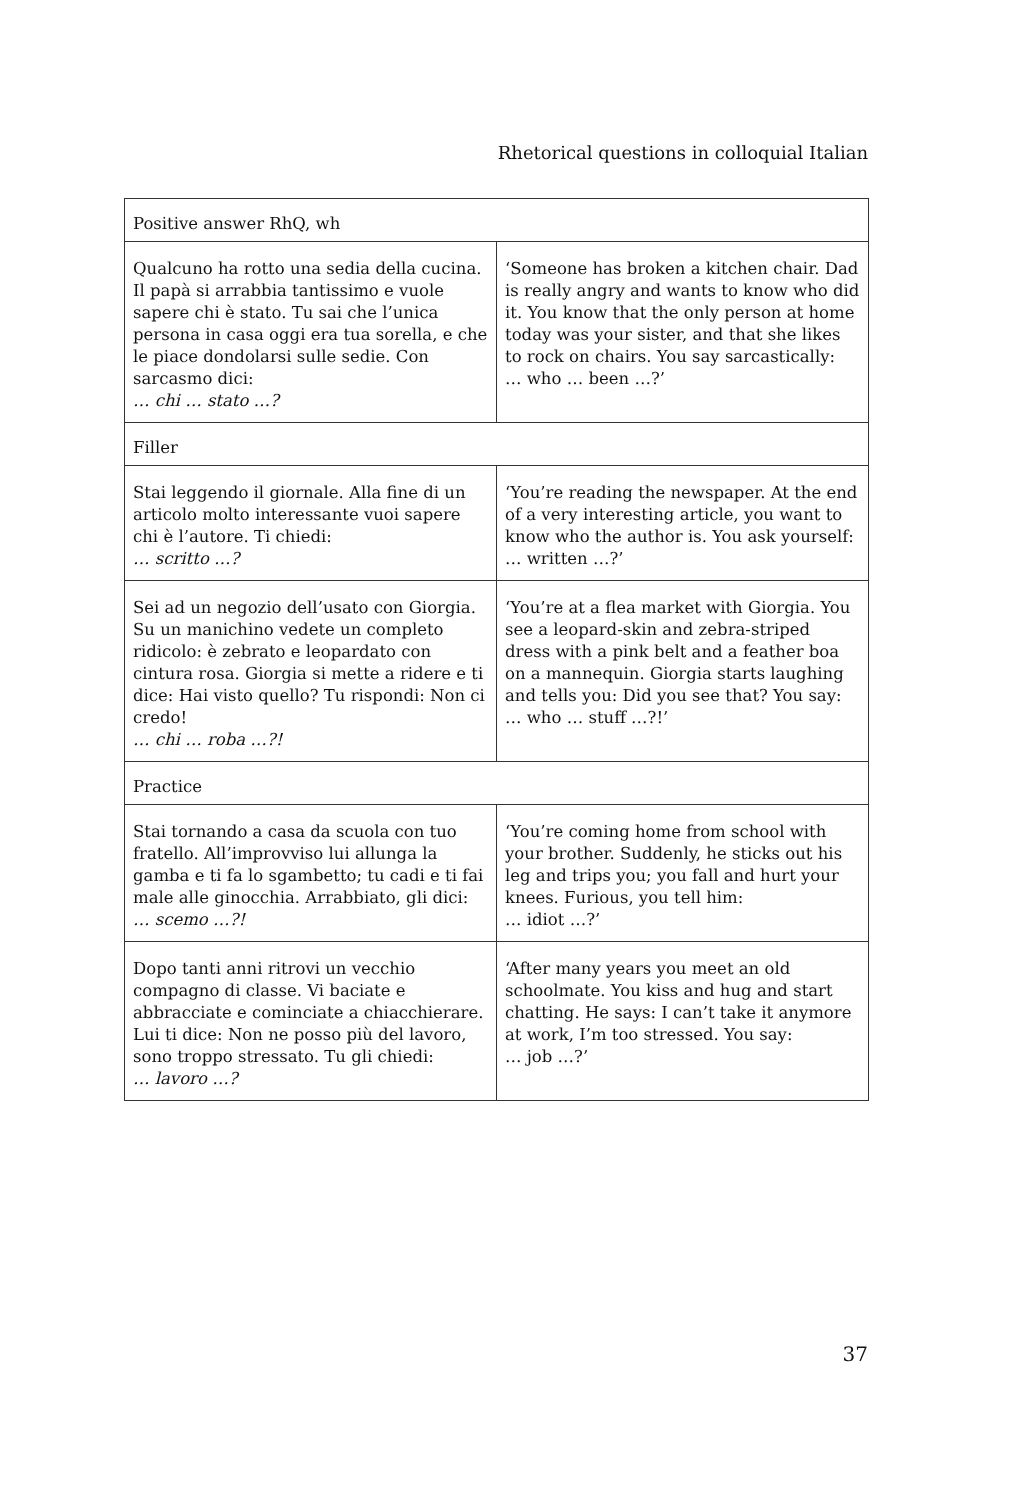Rhetorical questions in colloquial Italian
| Positive answer RhQ, wh | |
| --- | --- |
| Qualcuno ha rotto una sedia della cucina. Il papà si arrabbia tantissimo e vuole sapere chi è stato. Tu sai che l’unica persona in casa oggi era tua sorella, e che le piace dondolarsi sulle sedie. Con sarcasmo dici: … chi … stato …? | ‘Someone has broken a kitchen chair. Dad is really angry and wants to know who did it. You know that the only person at home today was your sister, and that she likes to rock on chairs. You say sarcastically: … who … been …?’ |
| Filler | |
| Stai leggendo il giornale. Alla fine di un articolo molto interessante vuoi sapere chi è l’autore. Ti chiedi: … scritto …? | ‘You’re reading the newspaper. At the end of a very interesting article, you want to know who the author is. You ask yourself: … written …?’ |
| Sei ad un negozio dell’usato con Giorgia. Su un manichino vedete un completo ridicolo: è zebrato e leopardato con cintura rosa. Giorgia si mette a ridere e ti dice: Hai visto quello? Tu rispondi: Non ci credo! … chi … roba …?! | ‘You’re at a flea market with Giorgia. You see a leopard-skin and zebra-striped dress with a pink belt and a feather boa on a mannequin. Giorgia starts laughing and tells you: Did you see that? You say: … who … stuff …?!’ |
| Practice | |
| Stai tornando a casa da scuola con tuo fratello. All’improvviso lui allunga la gamba e ti fa lo sgambetto; tu cadi e ti fai male alle ginocchia. Arrabbiato, gli dici: … scemo …?! | ‘You’re coming home from school with your brother. Suddenly, he sticks out his leg and trips you; you fall and hurt your knees. Furious, you tell him: … idiot …?’ |
| Dopo tanti anni ritrovi un vecchio compagno di classe. Vi baciate e abbracciate e cominciate a chiacchierare. Lui ti dice: Non ne posso più del lavoro, sono troppo stressato. Tu gli chiedi: … lavoro …? | ‘After many years you meet an old schoolmate. You kiss and hug and start chatting. He says: I can’t take it anymore at work, I’m too stressed. You say: … job …?’ |
37